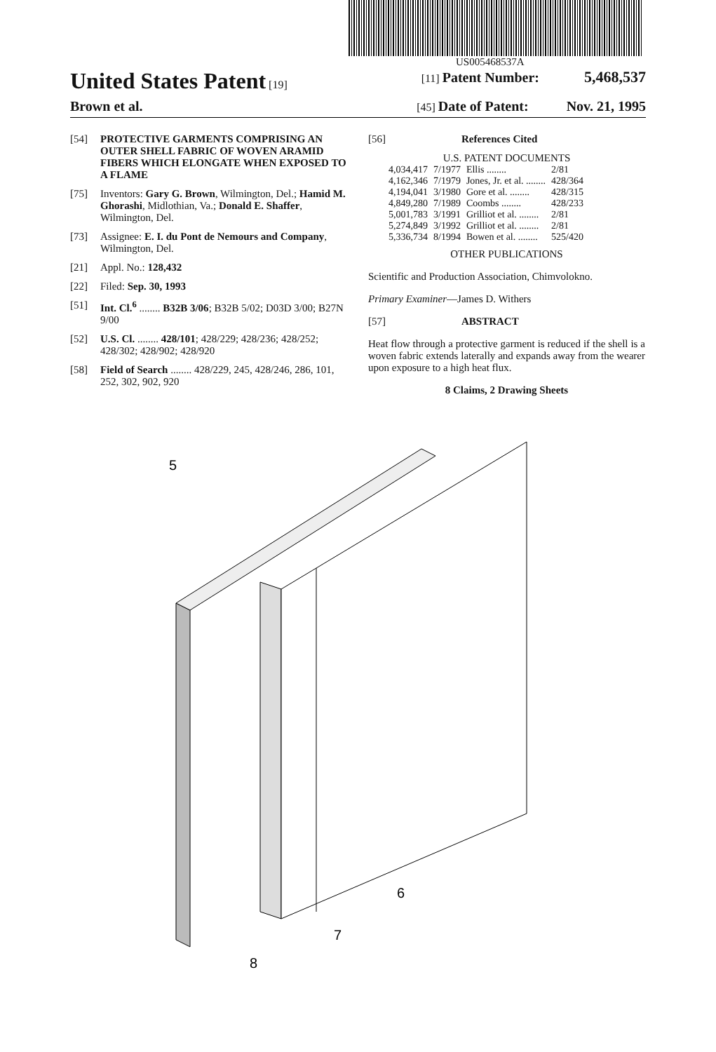US005468537A
United States Patent [19] [11] Patent Number: 5,468,537
Brown et al.
[45] Date of Patent: Nov. 21, 1995
[54] PROTECTIVE GARMENTS COMPRISING AN OUTER SHELL FABRIC OF WOVEN ARAMID FIBERS WHICH ELONGATE WHEN EXPOSED TO A FLAME
[75] Inventors: Gary G. Brown, Wilmington, Del.; Hamid M. Ghorashi, Midlothian, Va.; Donald E. Shaffer, Wilmington, Del.
[73] Assignee: E. I. du Pont de Nemours and Company, Wilmington, Del.
[21] Appl. No.: 128,432
[22] Filed: Sep. 30, 1993
[51] Int. Cl.<sup>6</sup> ........ B32B 3/06; B32B 5/02; D03D 3/00; B27N 9/00
[52] U.S. Cl. ........ 428/101; 428/229; 428/236; 428/252; 428/302; 428/902; 428/920
[58] Field of Search ........ 428/229, 245, 428/246, 286, 101, 252, 302, 902, 920
[56] References Cited
U.S. PATENT DOCUMENTS
| 4,034,417 | 7/1977 | Ellis ........ | 2/81 |
| 4,162,346 | 7/1979 | Jones, Jr. et al. ........ | 428/364 |
| 4,194,041 | 3/1980 | Gore et al. ........ | 428/315 |
| 4,849,280 | 7/1989 | Coombs ........ | 428/233 |
| 5,001,783 | 3/1991 | Grilliot et al. ........ | 2/81 |
| 5,274,849 | 3/1992 | Grilliot et al. ........ | 2/81 |
| 5,336,734 | 8/1994 | Bowen et al. ........ | 525/420 |
OTHER PUBLICATIONS
Scientific and Production Association, Chimvolokno.
Primary Examiner—James D. Withers
[57] ABSTRACT
Heat flow through a protective garment is reduced if the shell is a woven fabric extends laterally and expands away from the wearer upon exposure to a high heat flux.
8 Claims, 2 Drawing Sheets
5
8
7
6